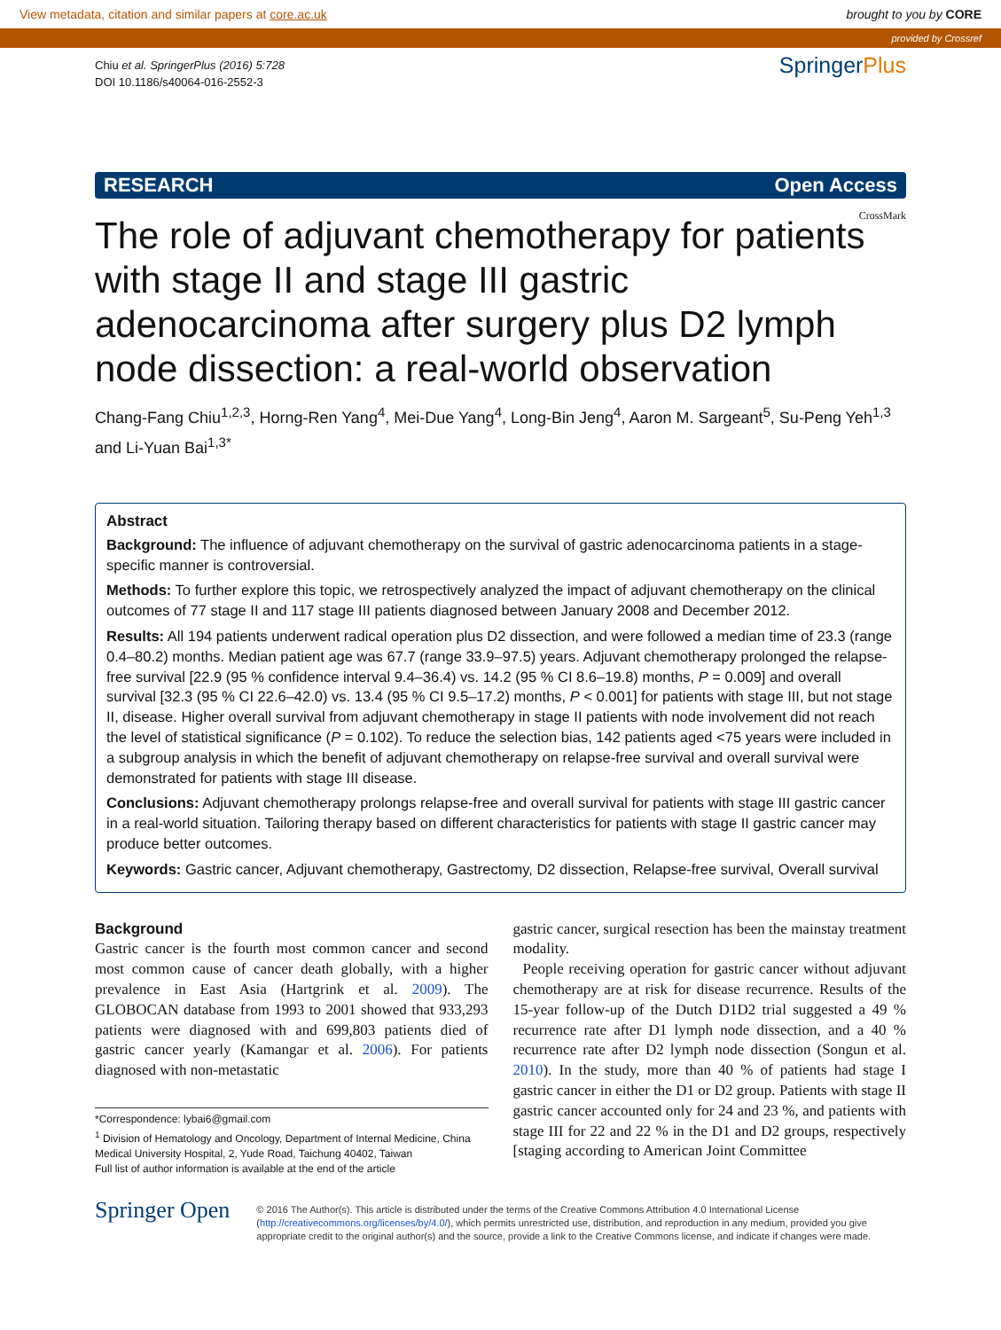View metadata, citation and similar papers at core.ac.uk brought to you by CORE
provided by Crossref
Chiu et al. SpringerPlus (2016) 5:728
DOI 10.1186/s40064-016-2552-3
SpringerPlus
RESEARCH Open Access
CrossMark
The role of adjuvant chemotherapy for patients with stage II and stage III gastric adenocarcinoma after surgery plus D2 lymph node dissection: a real-world observation
Chang-Fang Chiu<sup>1,2,3</sup>, Horng-Ren Yang<sup>4</sup>, Mei-Due Yang<sup>4</sup>, Long-Bin Jeng<sup>4</sup>, Aaron M. Sargeant<sup>5</sup>, Su-Peng Yeh<sup>1,3</sup> and Li-Yuan Bai<sup>1,3*</sup>
Abstract
Background: The influence of adjuvant chemotherapy on the survival of gastric adenocarcinoma patients in a stage-specific manner is controversial.
Methods: To further explore this topic, we retrospectively analyzed the impact of adjuvant chemotherapy on the clinical outcomes of 77 stage II and 117 stage III patients diagnosed between January 2008 and December 2012.
Results: All 194 patients underwent radical operation plus D2 dissection, and were followed a median time of 23.3 (range 0.4–80.2) months. Median patient age was 67.7 (range 33.9–97.5) years. Adjuvant chemotherapy prolonged the relapse-free survival [22.9 (95 % confidence interval 9.4–36.4) vs. 14.2 (95 % CI 8.6–19.8) months, P = 0.009] and overall survival [32.3 (95 % CI 22.6–42.0) vs. 13.4 (95 % CI 9.5–17.2) months, P < 0.001] for patients with stage III, but not stage II, disease. Higher overall survival from adjuvant chemotherapy in stage II patients with node involvement did not reach the level of statistical significance (P = 0.102). To reduce the selection bias, 142 patients aged <75 years were included in a subgroup analysis in which the benefit of adjuvant chemotherapy on relapse-free survival and overall survival were demonstrated for patients with stage III disease.
Conclusions: Adjuvant chemotherapy prolongs relapse-free and overall survival for patients with stage III gastric cancer in a real-world situation. Tailoring therapy based on different characteristics for patients with stage II gastric cancer may produce better outcomes.
Keywords: Gastric cancer, Adjuvant chemotherapy, Gastrectomy, D2 dissection, Relapse-free survival, Overall survival
Background
Gastric cancer is the fourth most common cancer and second most common cause of cancer death globally, with a higher prevalence in East Asia (Hartgrink et al. 2009). The GLOBOCAN database from 1993 to 2001 showed that 933,293 patients were diagnosed with and 699,803 patients died of gastric cancer yearly (Kamangar et al. 2006). For patients diagnosed with non-metastatic
*Correspondence: lybai6@gmail.com
<sup>1</sup> Division of Hematology and Oncology, Department of Internal Medicine, China Medical University Hospital, 2, Yude Road, Taichung 40402, Taiwan
Full list of author information is available at the end of the article
gastric cancer, surgical resection has been the mainstay treatment modality.
People receiving operation for gastric cancer without adjuvant chemotherapy are at risk for disease recurrence. Results of the 15-year follow-up of the Dutch D1D2 trial suggested a 49 % recurrence rate after D1 lymph node dissection, and a 40 % recurrence rate after D2 lymph node dissection (Songun et al. 2010). In the study, more than 40 % of patients had stage I gastric cancer in either the D1 or D2 group. Patients with stage II gastric cancer accounted only for 24 and 23 %, and patients with stage III for 22 and 22 % in the D1 and D2 groups, respectively [staging according to American Joint Committee
Springer Open
© 2016 The Author(s). This article is distributed under the terms of the Creative Commons Attribution 4.0 International License (http://creativecommons.org/licenses/by/4.0/), which permits unrestricted use, distribution, and reproduction in any medium, provided you give appropriate credit to the original author(s) and the source, provide a link to the Creative Commons license, and indicate if changes were made.